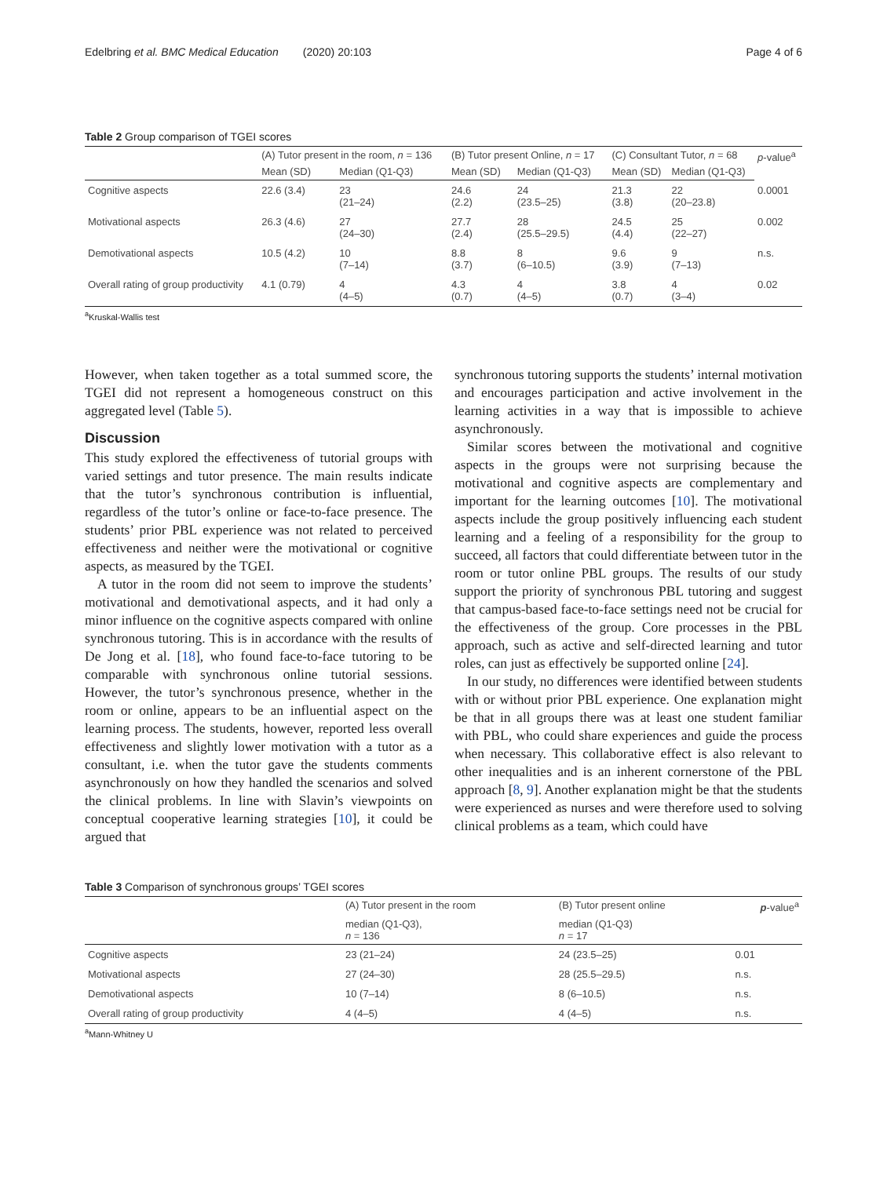Edelbring et al. BMC Medical Education (2020) 20:103 Page 4 of 6
Table 2 Group comparison of TGEI scores
| | (A) Tutor present in the room, n = 136 | | (B) Tutor present Online, n = 17 | | (C) Consultant Tutor, n = 68 | | p -value<sup>a</sup> |
| --- | --- | --- | --- | --- | --- | --- | --- |
| | Mean (SD) | Median (Q1-Q3) | Mean (SD) | Median (Q1-Q3) | Mean (SD) | Median (Q1-Q3) | |
| Cognitive aspects | 22.6 (3.4) | 23 (21–24) | 24.6 (2.2) | 24 (23.5–25) | 21.3 (3.8) | 22 (20–23.8) | 0.0001 |
| Motivational aspects | 26.3 (4.6) | 27 (24–30) | 27.7 (2.4) | 28 (25.5–29.5) | 24.5 (4.4) | 25 (22–27) | 0.002 |
| Demotivational aspects | 10.5 (4.2) | 10 (7–14) | 8.8 (3.7) | 8 (6–10.5) | 9.6 (3.9) | 9 (7–13) | n.s. |
| Overall rating of group productivity | 4.1 (0.79) | 4 (4–5) | 4.3 (0.7) | 4 (4–5) | 3.8 (0.7) | 4 (3–4) | 0.02 |
<sup>a</sup> Kruskal-Wallis test
However, when taken together as a total summed score, the TGEI did not represent a homogeneous construct on this aggregated level (Table 5).
Discussion
This study explored the effectiveness of tutorial groups with varied settings and tutor presence. The main results indicate that the tutor’s synchronous contribution is influential, regardless of the tutor’s online or face-to-face presence. The students’ prior PBL experience was not related to perceived effectiveness and neither were the motivational or cognitive aspects, as measured by the TGEI.
A tutor in the room did not seem to improve the students’ motivational and demotivational aspects, and it had only a minor influence on the cognitive aspects compared with online synchronous tutoring. This is in accordance with the results of De Jong et al. [18], who found face-to-face tutoring to be comparable with synchronous online tutorial sessions. However, the tutor’s synchronous presence, whether in the room or online, appears to be an influential aspect on the learning process. The students, however, reported less overall effectiveness and slightly lower motivation with a tutor as a consultant, i.e. when the tutor gave the students comments asynchronously on how they handled the scenarios and solved the clinical problems. In line with Slavin’s viewpoints on conceptual cooperative learning strategies [10], it could be argued that
synchronous tutoring supports the students’ internal motivation and encourages participation and active involvement in the learning activities in a way that is impossible to achieve asynchronously.
Similar scores between the motivational and cognitive aspects in the groups were not surprising because the motivational and cognitive aspects are complementary and important for the learning outcomes [10]. The motivational aspects include the group positively influencing each student learning and a feeling of a responsibility for the group to succeed, all factors that could differentiate between tutor in the room or tutor online PBL groups. The results of our study support the priority of synchronous PBL tutoring and suggest that campus-based face-to-face settings need not be crucial for the effectiveness of the group. Core processes in the PBL approach, such as active and self-directed learning and tutor roles, can just as effectively be supported online [24].
In our study, no differences were identified between students with or without prior PBL experience. One explanation might be that in all groups there was at least one student familiar with PBL, who could share experiences and guide the process when necessary. This collaborative effect is also relevant to other inequalities and is an inherent cornerstone of the PBL approach [8, 9]. Another explanation might be that the students were experienced as nurses and were therefore used to solving clinical problems as a team, which could have
Table 3 Comparison of synchronous groups’ TGEI scores
| | (A) Tutor present in the room | (B) Tutor present online | p -value<sup>a</sup> |
| --- | --- | --- | --- |
| | median (Q1-Q3), n = 136 | median (Q1-Q3) n = 17 | |
| Cognitive aspects | 23 (21–24) | 24 (23.5–25) | 0.01 |
| Motivational aspects | 27 (24–30) | 28 (25.5–29.5) | n.s. |
| Demotivational aspects | 10 (7–14) | 8 (6–10.5) | n.s. |
| Overall rating of group productivity | 4 (4–5) | 4 (4–5) | n.s. |
<sup>a</sup> Mann-Whitney U